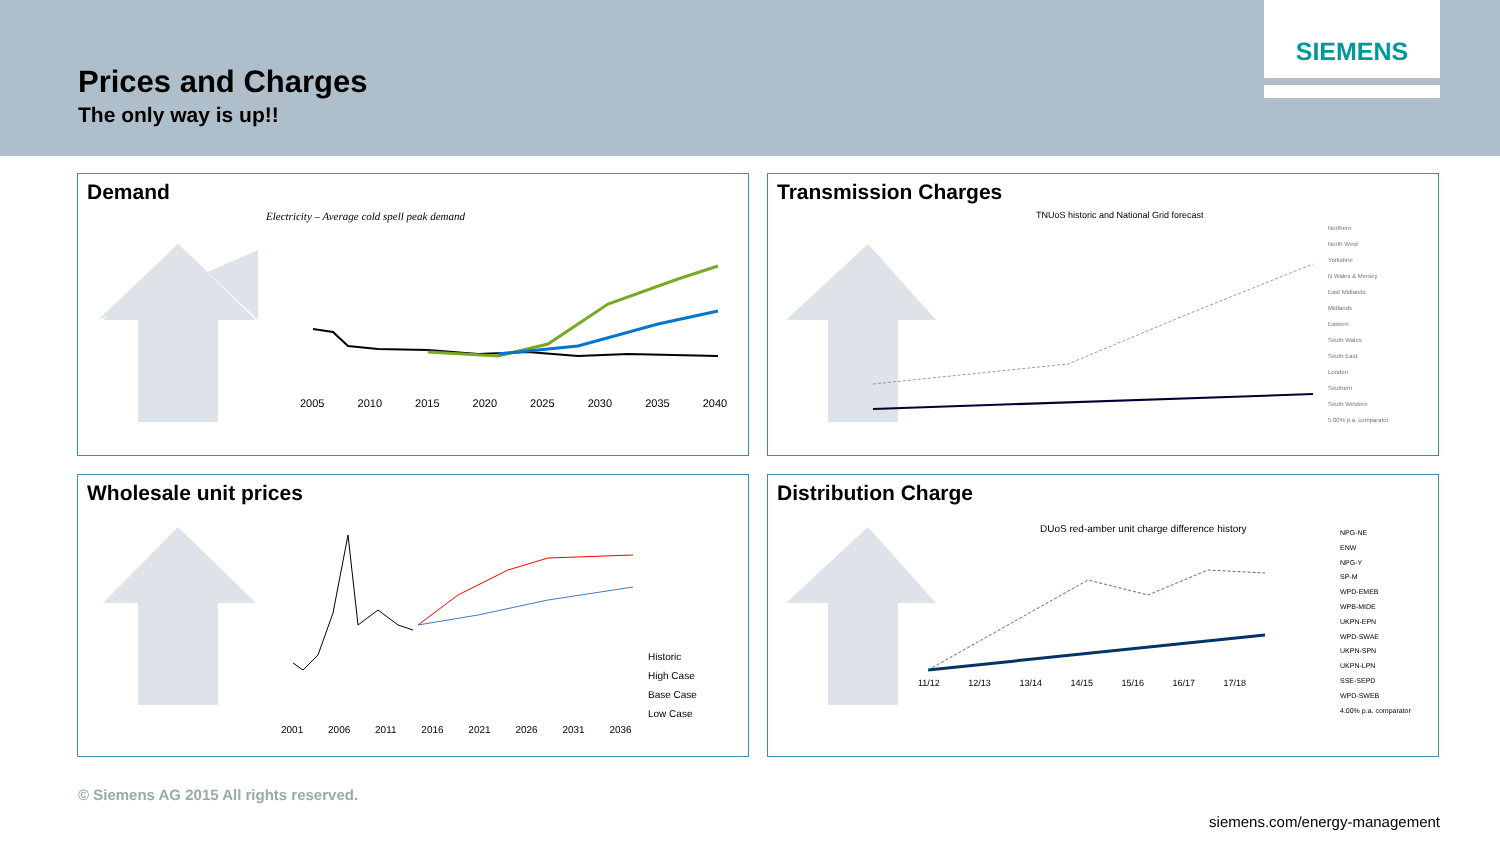Prices and Charges
The only way is up!!
SIEMENS
Demand
Electricity – Average cold spell peak demand
2005 2010 2015 2020 2025 2030 2035 2040
Transmission Charges
TNUoS historic and National Grid forecast
Northern
North West
Yorkshire
N Wales & Mersey
East Midlands
Midlands
Eastern
South Wales
South East
London
Southern
South Western
5.00% p.a. comparator
Wholesale unit prices
Historic
High Case
Base Case
Low Case
2001 2006 2011 2016 2021 2026 2031 2036
Distribution Charge
DUoS red-amber unit charge difference history
NPG-NE
ENW
NPG-Y
SP-M
WPD-EMEB
WPB-MIDE
UKPN-EPN
WPD-SWAE
UKPN-SPN
UKPN-LPN
SSE-SEPD
WPD-SWEB
4.00% p.a. comparator
11/12 12/13 13/14 14/15 15/16 16/17 17/18
© Siemens AG 2015 All rights reserved.
siemens.com/energy-management